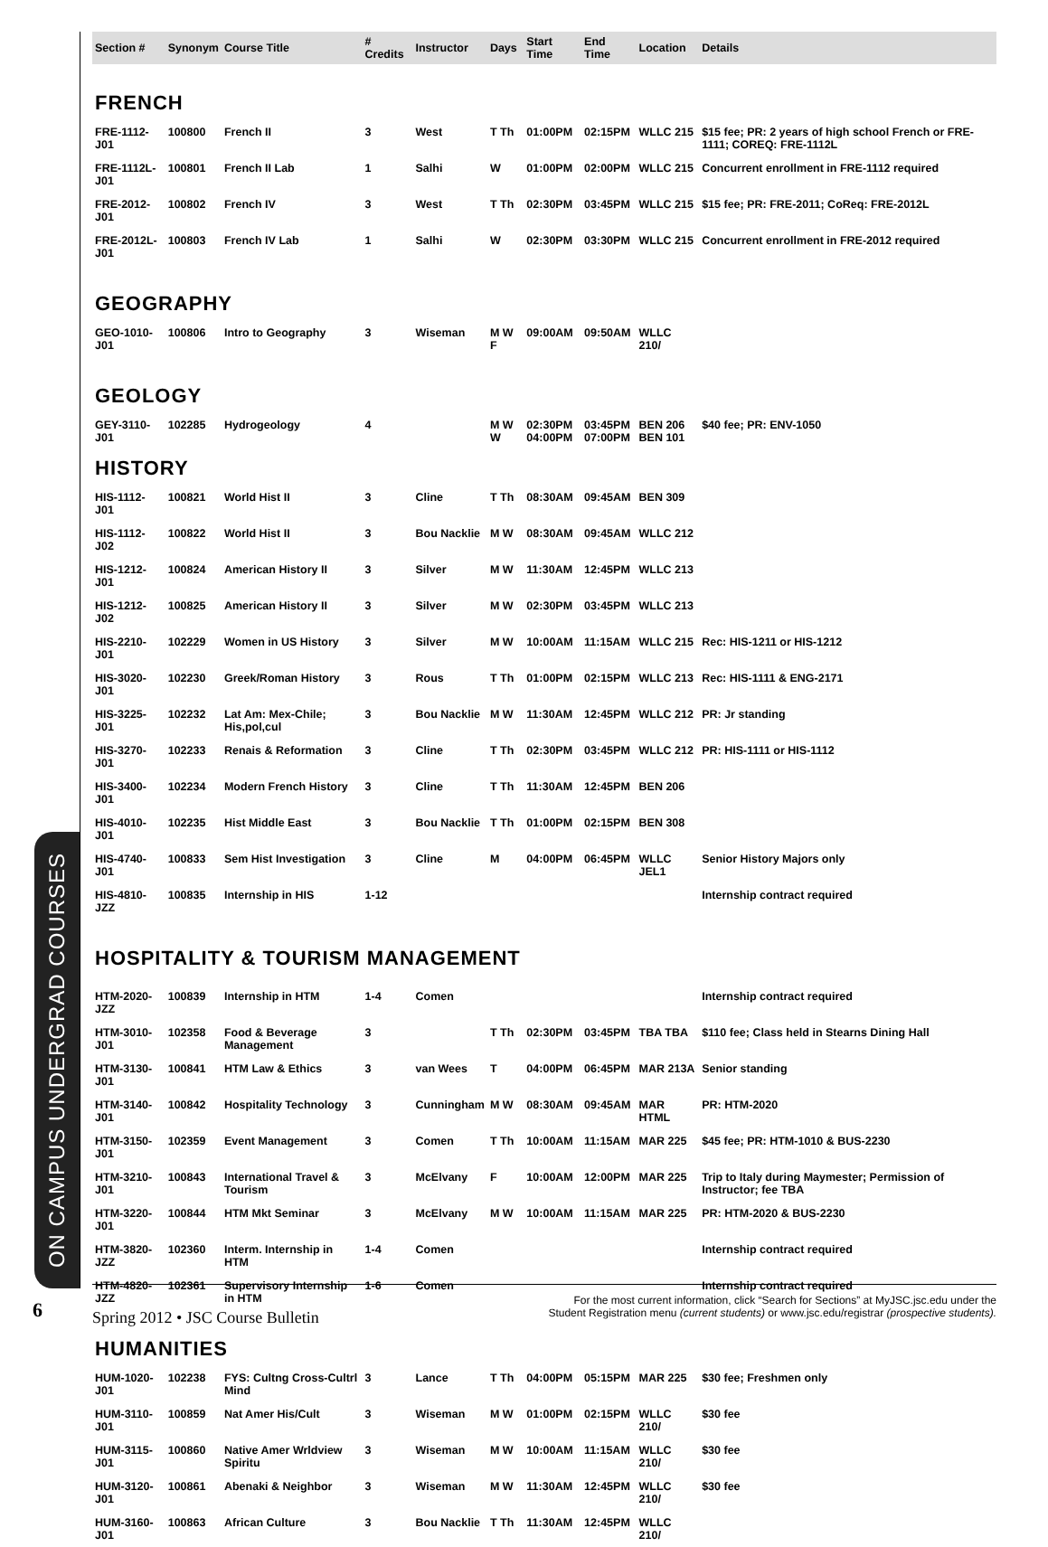ON CAMPUS UNDERGRAD COURSES
| Section # | Synonym | Course Title | # Credits | Instructor | Days | Start Time | End Time | Location | Details |
| --- | --- | --- | --- | --- | --- | --- | --- | --- | --- |
| FRENCH | | | | | | | | | |
| FRE-1112-J01 | 100800 | French II | 3 | West | T Th | 01:00PM | 02:15PM | WLLC 215 | $15 fee; PR: 2 years of high school French or FRE-1111; COREQ: FRE-1112L |
| FRE-1112L-J01 | 100801 | French II Lab | 1 | Salhi | W | 01:00PM | 02:00PM | WLLC 215 | Concurrent enrollment in FRE-1112 required |
| FRE-2012-J01 | 100802 | French IV | 3 | West | T Th | 02:30PM | 03:45PM | WLLC 215 | $15 fee; PR: FRE-2011; CoReq: FRE-2012L |
| FRE-2012L-J01 | 100803 | French IV Lab | 1 | Salhi | W | 02:30PM | 03:30PM | WLLC 215 | Concurrent enrollment in FRE-2012 required |
| GEOGRAPHY | | | | | | | | | |
| GEO-1010-J01 | 100806 | Intro to Geography | 3 | Wiseman | M W F | 09:00AM | 09:50AM | WLLC 210/ | |
| GEOLOGY | | | | | | | | | |
| GEY-3110-J01 | 102285 | Hydrogeology | 4 | | M W W | 02:30PM 04:00PM | 03:45PM 07:00PM | BEN 206 BEN 101 | $40 fee; PR: ENV-1050 |
| HISTORY | | | | | | | | | |
| HIS-1112-J01 | 100821 | World Hist II | 3 | Cline | T Th | 08:30AM | 09:45AM | BEN 309 | |
| HIS-1112-J02 | 100822 | World Hist II | 3 | Bou Nacklie | M W | 08:30AM | 09:45AM | WLLC 212 | |
| HIS-1212-J01 | 100824 | American History II | 3 | Silver | M W | 11:30AM | 12:45PM | WLLC 213 | |
| HIS-1212-J02 | 100825 | American History II | 3 | Silver | M W | 02:30PM | 03:45PM | WLLC 213 | |
| HIS-2210-J01 | 102229 | Women in US History | 3 | Silver | M W | 10:00AM | 11:15AM | WLLC 215 | Rec: HIS-1211 or HIS-1212 |
| HIS-3020-J01 | 102230 | Greek/Roman History | 3 | Rous | T Th | 01:00PM | 02:15PM | WLLC 213 | Rec: HIS-1111 & ENG-2171 |
| HIS-3225-J01 | 102232 | Lat Am: Mex-Chile; His,pol,cul | 3 | Bou Nacklie | M W | 11:30AM | 12:45PM | WLLC 212 | PR: Jr standing |
| HIS-3270-J01 | 102233 | Renais & Reformation | 3 | Cline | T Th | 02:30PM | 03:45PM | WLLC 212 | PR: HIS-1111 or HIS-1112 |
| HIS-3400-J01 | 102234 | Modern French History | 3 | Cline | T Th | 11:30AM | 12:45PM | BEN 206 | |
| HIS-4010-J01 | 102235 | Hist Middle East | 3 | Bou Nacklie | T Th | 01:00PM | 02:15PM | BEN 308 | |
| HIS-4740-J01 | 100833 | Sem Hist Investigation | 3 | Cline | M | 04:00PM | 06:45PM | WLLC JEL1 | Senior History Majors only |
| HIS-4810-JZZ | 100835 | Internship in HIS | 1-12 | | | | | | Internship contract required |
| HOSPITALITY & TOURISM MANAGEMENT | | | | | | | | | |
| HTM-2020-JZZ | 100839 | Internship in HTM | 1-4 | Comen | | | | | Internship contract required |
| HTM-3010-J01 | 102358 | Food & Beverage Management | 3 | | T Th | 02:30PM | 03:45PM | TBA TBA | $110 fee; Class held in Stearns Dining Hall |
| HTM-3130-J01 | 100841 | HTM Law & Ethics | 3 | van Wees | T | 04:00PM | 06:45PM | MAR 213A | Senior standing |
| HTM-3140-J01 | 100842 | Hospitality Technology | 3 | Cunningham | M W | 08:30AM | 09:45AM | MAR HTML | PR: HTM-2020 |
| HTM-3150-J01 | 102359 | Event Management | 3 | Comen | T Th | 10:00AM | 11:15AM | MAR 225 | $45 fee; PR: HTM-1010 & BUS-2230 |
| HTM-3210-J01 | 100843 | International Travel & Tourism | 3 | McElvany | F | 10:00AM | 12:00PM | MAR 225 | Trip to Italy during Maymester; Permission of Instructor; fee TBA |
| HTM-3220-J01 | 100844 | HTM Mkt Seminar | 3 | McElvany | M W | 10:00AM | 11:15AM | MAR 225 | PR: HTM-2020 & BUS-2230 |
| HTM-3820-JZZ | 102360 | Interm. Internship in HTM | 1-4 | Comen | | | | | Internship contract required |
| HTM-4820-JZZ | 102361 | Supervisory Internship in HTM | 1-6 | Comen | | | | | Internship contract required |
| HUMANITIES | | | | | | | | | |
| HUM-1020-J01 | 102238 | FYS: Cultng Cross-Cultrl Mind | 3 | Lance | T Th | 04:00PM | 05:15PM | MAR 225 | $30 fee; Freshmen only |
| HUM-3110-J01 | 100859 | Nat Amer His/Cult | 3 | Wiseman | M W | 01:00PM | 02:15PM | WLLC 210/ | $30 fee |
| HUM-3115-J01 | 100860 | Native Amer Wrldview Spiritu | 3 | Wiseman | M W | 10:00AM | 11:15AM | WLLC 210/ | $30 fee |
| HUM-3120-J01 | 100861 | Abenaki & Neighbor | 3 | Wiseman | M W | 11:30AM | 12:45PM | WLLC 210/ | $30 fee |
| HUM-3160-J01 | 100863 | African Culture | 3 | Bou Nacklie | T Th | 11:30AM | 12:45PM | WLLC 210/ | |
6
Spring 2012 • JSC Course Bulletin
For the most current information, click “Search for Sections” at MyJSC.jsc.edu under the
Student Registration menu (current students) or www.jsc.edu/registrar (prospective students).